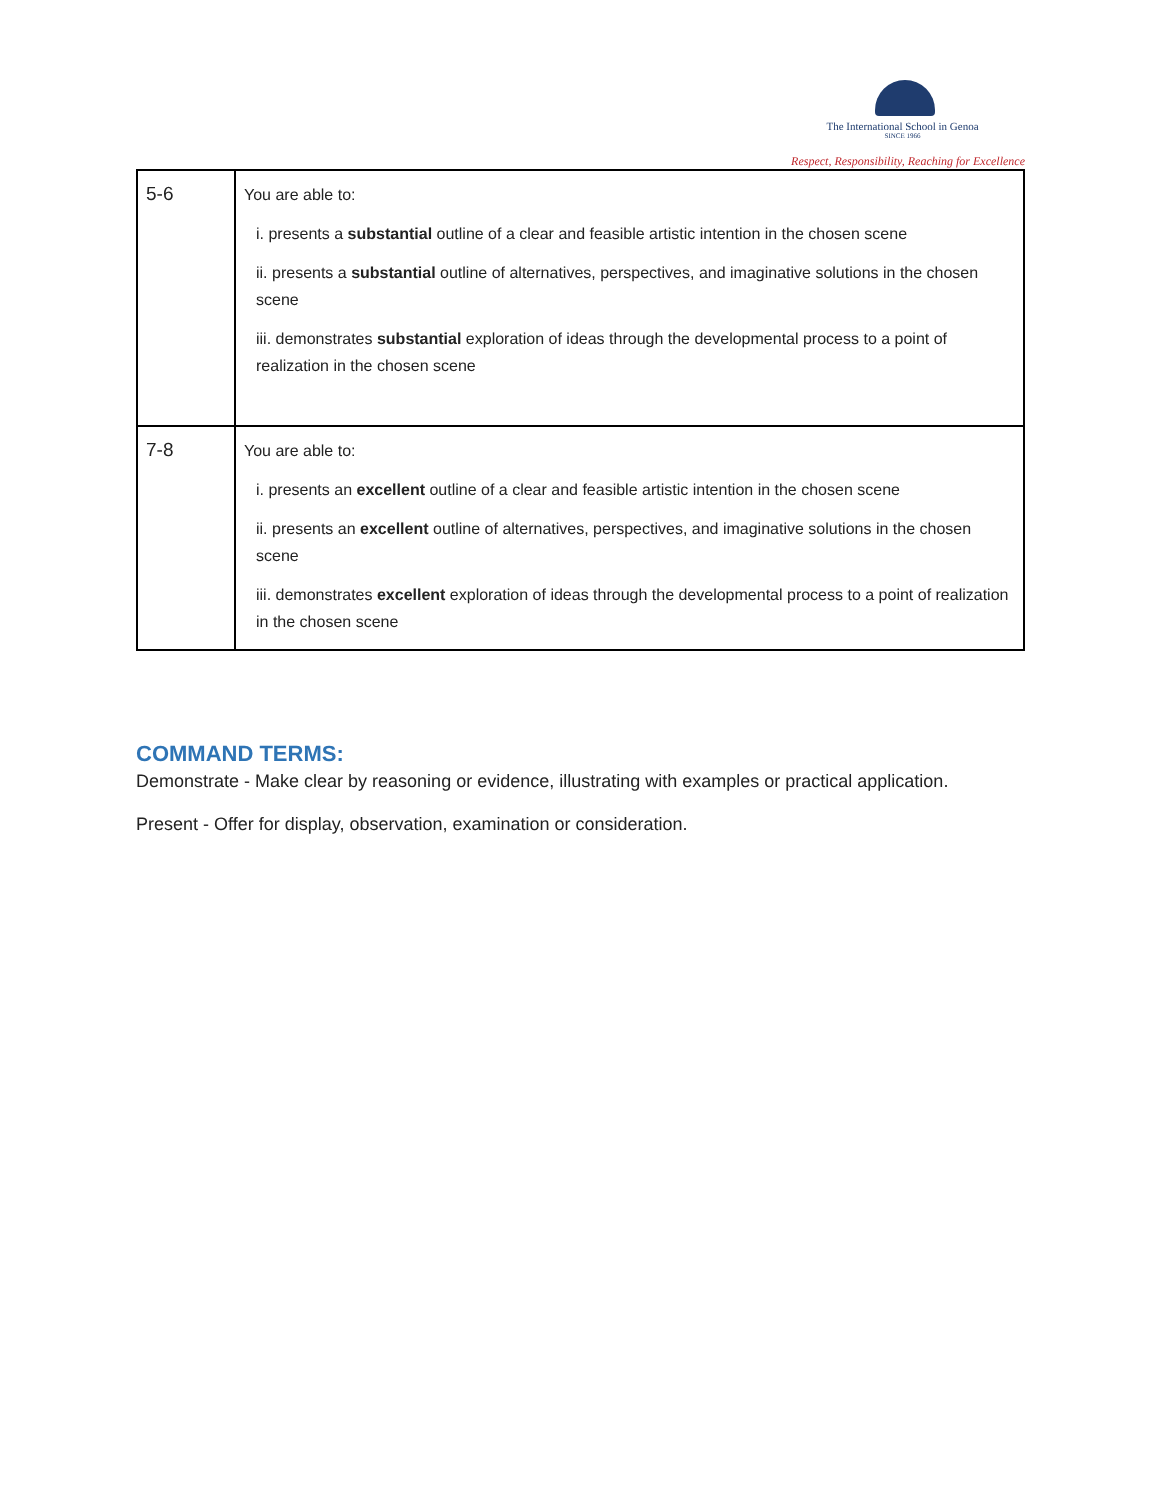The International School in Genoa
SINCE 1966
Respect, Responsibility, Reaching for Excellence
| 5-6 | You are able to: i. presents a substantial outline of a clear and feasible artistic intention in the chosen scene ii. presents a substantial outline of alternatives, perspectives, and imaginative solutions in the chosen scene iii. demonstrates substantial exploration of ideas through the developmental process to a point of realization in the chosen scene |
| 7-8 | You are able to: i. presents an excellent outline of a clear and feasible artistic intention in the chosen scene ii. presents an excellent outline of alternatives, perspectives, and imaginative solutions in the chosen scene iii. demonstrates excellent exploration of ideas through the developmental process to a point of realization in the chosen scene |
COMMAND TERMS:
Demonstrate - Make clear by reasoning or evidence, illustrating with examples or practical application.
Present - Offer for display, observation, examination or consideration.